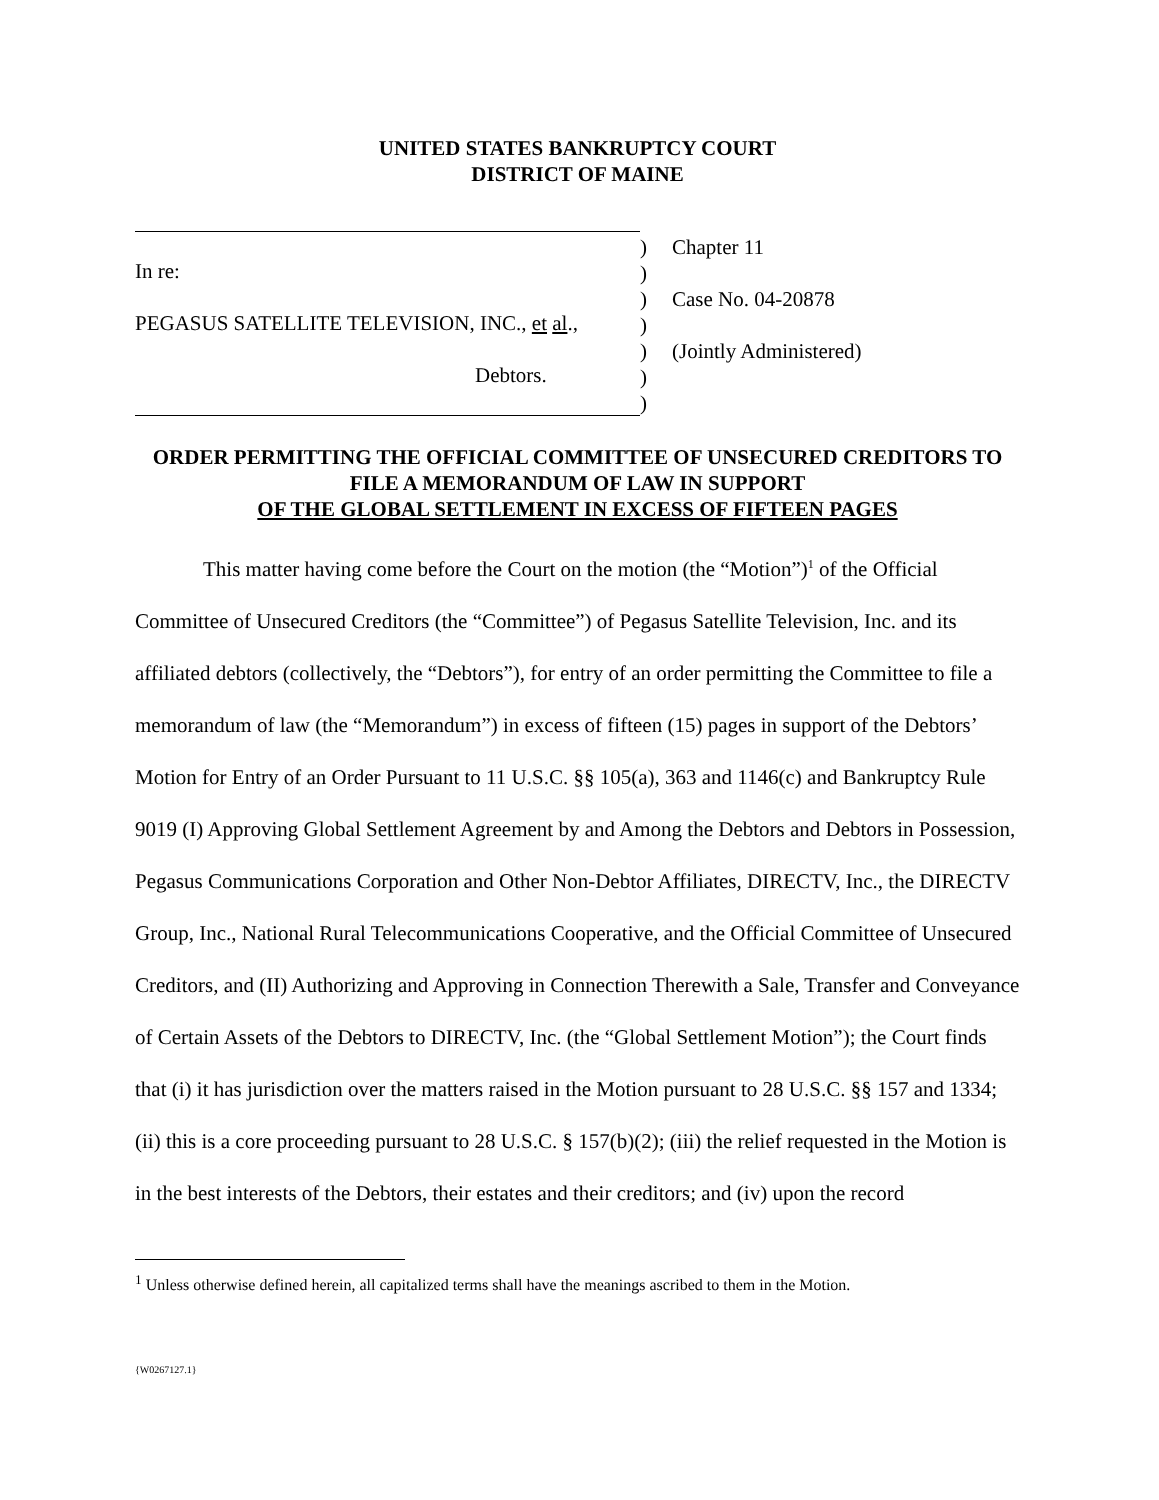UNITED STATES BANKRUPTCY COURT
DISTRICT OF MAINE
In re:
PEGASUS SATELLITE TELEVISION, INC., et al.,
Debtors.
)
)
)
)
)
)
)
Chapter 11
Case No. 04-20878
(Jointly Administered)
ORDER PERMITTING THE OFFICIAL COMMITTEE OF UNSECURED CREDITORS TO FILE A MEMORANDUM OF LAW IN SUPPORT
OF THE GLOBAL SETTLEMENT IN EXCESS OF FIFTEEN PAGES
This matter having come before the Court on the motion (the “Motion”)<sup>1</sup> of the Official Committee of Unsecured Creditors (the “Committee”) of Pegasus Satellite Television, Inc. and its affiliated debtors (collectively, the “Debtors”), for entry of an order permitting the Committee to file a memorandum of law (the “Memorandum”) in excess of fifteen (15) pages in support of the Debtors’ Motion for Entry of an Order Pursuant to 11 U.S.C. §§ 105(a), 363 and 1146(c) and Bankruptcy Rule 9019 (I) Approving Global Settlement Agreement by and Among the Debtors and Debtors in Possession, Pegasus Communications Corporation and Other Non-Debtor Affiliates, DIRECTV, Inc., the DIRECTV Group, Inc., National Rural Telecommunications Cooperative, and the Official Committee of Unsecured Creditors, and (II) Authorizing and Approving in Connection Therewith a Sale, Transfer and Conveyance of Certain Assets of the Debtors to DIRECTV, Inc. (the “Global Settlement Motion”); the Court finds that (i) it has jurisdiction over the matters raised in the Motion pursuant to 28 U.S.C. §§ 157 and 1334; (ii) this is a core proceeding pursuant to 28 U.S.C. § 157(b)(2); (iii) the relief requested in the Motion is in the best interests of the Debtors, their estates and their creditors; and (iv) upon the record
<sup>1</sup> Unless otherwise defined herein, all capitalized terms shall have the meanings ascribed to them in the Motion.
{W0267127.1}